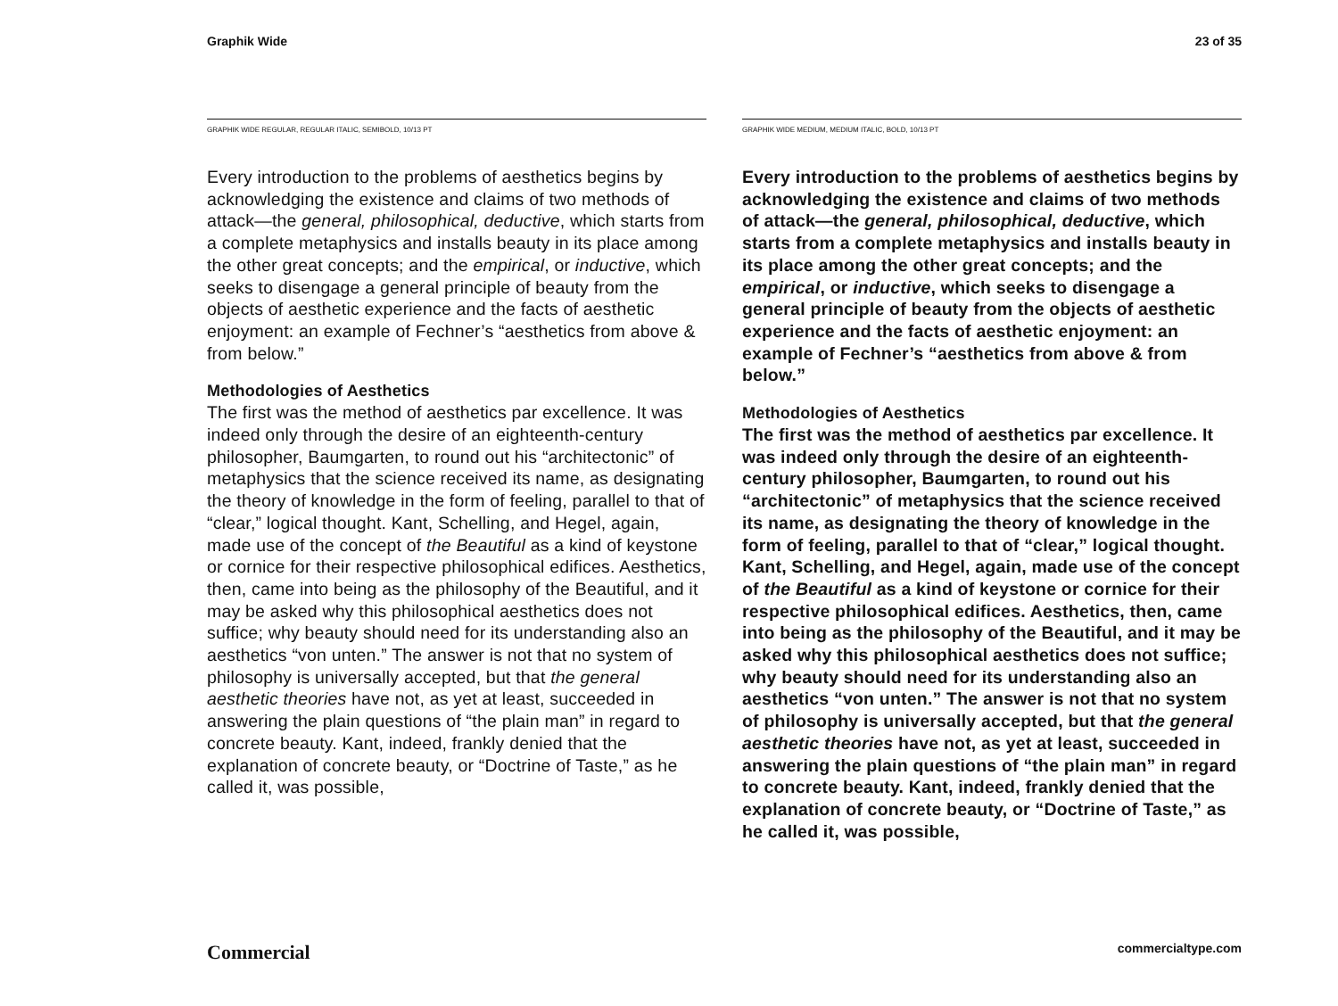Graphik Wide 23 of 35
GRAPHIK WIDE REGULAR, REGULAR ITALIC, SEMIBOLD, 10/13 PT
Every introduction to the problems of aesthetics begins by acknowledging the existence and claims of two methods of attack—the general, philosophical, deductive, which starts from a complete metaphysics and installs beauty in its place among the other great concepts; and the empirical, or inductive, which seeks to disengage a general principle of beauty from the objects of aesthetic experience and the facts of aesthetic enjoyment: an example of Fechner’s “aesthetics from above & from below.”
Methodologies of Aesthetics
The first was the method of aesthetics par excellence. It was indeed only through the desire of an eighteenth-century philosopher, Baumgarten, to round out his “architectonic” of metaphysics that the science received its name, as designating the theory of knowledge in the form of feeling, parallel to that of “clear,” logical thought. Kant, Schelling, and Hegel, again, made use of the concept of the Beautiful as a kind of keystone or cornice for their respective philosophical edifices. Aesthetics, then, came into being as the philosophy of the Beautiful, and it may be asked why this philosophical aesthetics does not suffice; why beauty should need for its understanding also an aesthetics “von unten.” The answer is not that no system of philosophy is universally accepted, but that the general aesthetic theories have not, as yet at least, succeeded in answering the plain questions of “the plain man” in regard to concrete beauty. Kant, indeed, frankly denied that the explanation of concrete beauty, or “Doctrine of Taste,” as he called it, was possible,
GRAPHIK WIDE MEDIUM, MEDIUM ITALIC, BOLD, 10/13 PT
Every introduction to the problems of aesthetics begins by acknowledging the existence and claims of two methods of attack—the general, philosophical, deductive, which starts from a complete metaphysics and installs beauty in its place among the other great concepts; and the empirical, or inductive, which seeks to disengage a general principle of beauty from the objects of aesthetic experience and the facts of aesthetic enjoyment: an example of Fechner’s “aesthetics from above & from below.”
Methodologies of Aesthetics
The first was the method of aesthetics par excellence. It was indeed only through the desire of an eighteenth-century philosopher, Baumgarten, to round out his “architectonic” of metaphysics that the science received its name, as designating the theory of knowledge in the form of feeling, parallel to that of “clear,” logical thought. Kant, Schelling, and Hegel, again, made use of the concept of the Beautiful as a kind of keystone or cornice for their respective philosophical edifices. Aesthetics, then, came into being as the philosophy of the Beautiful, and it may be asked why this philosophical aesthetics does not suffice; why beauty should need for its understanding also an aesthetics “von unten.” The answer is not that no system of philosophy is universally accepted, but that the general aesthetic theories have not, as yet at least, succeeded in answering the plain questions of “the plain man” in regard to concrete beauty. Kant, indeed, frankly denied that the explanation of concrete beauty, or “Doctrine of Taste,” as he called it, was possible,
Commercial commercialtype.com